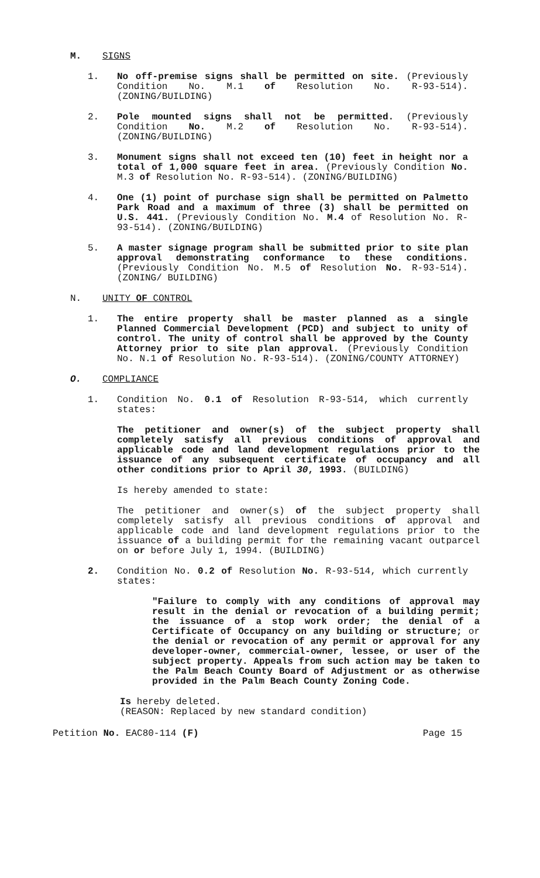M. SIGNS
1. No off-premise signs shall be permitted on site. (Previously Condition No. M.1 of Resolution No. R-93-514). (ZONING/BUILDING)
2. Pole mounted signs shall not be permitted. (Previously Condition No. M.2 of Resolution No. R-93-514). (ZONING/BUILDING)
3. Monument signs shall not exceed ten (10) feet in height nor a total of 1,000 square feet in area. (Previously Condition No. M.3 of Resolution No. R-93-514). (ZONING/BUILDING)
4. One (1) point of purchase sign shall be permitted on Palmetto Park Road and a maximum of three (3) shall be permitted on U.S. 441. (Previously Condition No. M.4 of Resolution No. R-93-514). (ZONING/BUILDING)
5. A master signage program shall be submitted prior to site plan approval demonstrating conformance to these conditions. (Previously Condition No. M.5 of Resolution No. R-93-514). (ZONING/ BUILDING)
N. UNITY OF CONTROL
1. The entire property shall be master planned as a single Planned Commercial Development (PCD) and subject to unity of control. The unity of control shall be approved by the County Attorney prior to site plan approval. (Previously Condition No. N.1 of Resolution No. R-93-514). (ZONING/COUNTY ATTORNEY)
O. COMPLIANCE
1. Condition No. 0.1 of Resolution R-93-514, which currently states:
The petitioner and owner(s) of the subject property shall completely satisfy all previous conditions of approval and applicable code and land development regulations prior to the issuance of any subsequent certificate of occupancy and all other conditions prior to April 30, 1993. (BUILDING)
Is hereby amended to state:
The petitioner and owner(s) of the subject property shall completely satisfy all previous conditions of approval and applicable code and land development regulations prior to the issuance of a building permit for the remaining vacant outparcel on or before July 1, 1994. (BUILDING)
2. Condition No. 0.2 of Resolution No. R-93-514, which currently states:
"Failure to comply with any conditions of approval may result in the denial or revocation of a building permit; the issuance of a stop work order; the denial of a Certificate of Occupancy on any building or structure; or the denial or revocation of any permit or approval for any developer-owner, commercial-owner, lessee, or user of the subject property. Appeals from such action may be taken to the Palm Beach County Board of Adjustment or as otherwise provided in the Palm Beach County Zoning Code.
Is hereby deleted.
(REASON: Replaced by new standard condition)
Petition No. EAC80-114 (F) Page 15